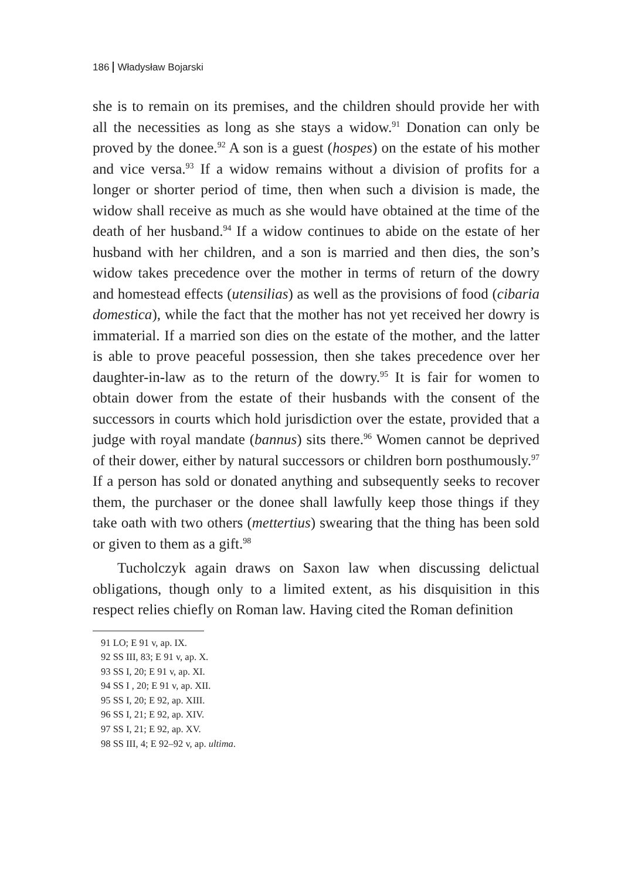186 Władysław Bojarski
she is to remain on its premises, and the children should provide her with all the necessities as long as she stays a widow.<sup>91</sup> Donation can only be proved by the donee.<sup>92</sup> A son is a guest (hospes) on the estate of his mother and vice versa.<sup>93</sup> If a widow remains without a division of profits for a longer or shorter period of time, then when such a division is made, the widow shall receive as much as she would have obtained at the time of the death of her husband.<sup>94</sup> If a widow continues to abide on the estate of her husband with her children, and a son is married and then dies, the son’s widow takes precedence over the mother in terms of return of the dowry and homestead effects (utensilias) as well as the provisions of food (cibaria domestica), while the fact that the mother has not yet received her dowry is immaterial. If a married son dies on the estate of the mother, and the latter is able to prove peaceful possession, then she takes precedence over her daughter-in-law as to the return of the dowry.<sup>95</sup> It is fair for women to obtain dower from the estate of their husbands with the consent of the successors in courts which hold jurisdiction over the estate, provided that a judge with royal mandate (bannus) sits there.<sup>96</sup> Women cannot be deprived of their dower, either by natural successors or children born posthumously.<sup>97</sup> If a person has sold or donated anything and subsequently seeks to recover them, the purchaser or the donee shall lawfully keep those things if they take oath with two others (mettertius) swearing that the thing has been sold or given to them as a gift.<sup>98</sup>
Tucholczyk again draws on Saxon law when discussing delictual obligations, though only to a limited extent, as his disquisition in this respect relies chiefly on Roman law. Having cited the Roman definition
91 LO; E 91 v, ap. IX.
92 SS III, 83; E 91 v, ap. X.
93 SS I, 20; E 91 v, ap. XI.
94 SS I , 20; E 91 v, ap. XII.
95 SS I, 20; E 92, ap. XIII.
96 SS I, 21; E 92, ap. XIV.
97 SS I, 21; E 92, ap. XV.
98 SS III, 4; E 92–92 v, ap. ultima.